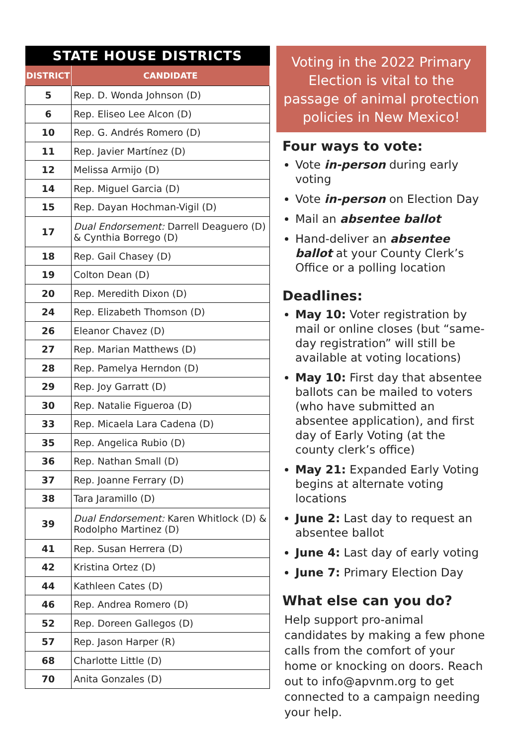| STATE HOUSE DISTRICTS | |
| --- | --- |
| DISTRICT | CANDIDATE |
| 5 | Rep. D. Wonda Johnson (D) |
| 6 | Rep. Eliseo Lee Alcon (D) |
| 10 | Rep. G. Andrés Romero (D) |
| 11 | Rep. Javier Martínez (D) |
| 12 | Melissa Armijo (D) |
| 14 | Rep. Miguel Garcia (D) |
| 15 | Rep. Dayan Hochman-Vigil (D) |
| 17 | Dual Endorsement: Darrell Deaguero (D) & Cynthia Borrego (D) |
| 18 | Rep. Gail Chasey (D) |
| 19 | Colton Dean (D) |
| 20 | Rep. Meredith Dixon (D) |
| 24 | Rep. Elizabeth Thomson (D) |
| 26 | Eleanor Chavez (D) |
| 27 | Rep. Marian Matthews (D) |
| 28 | Rep. Pamelya Herndon (D) |
| 29 | Rep. Joy Garratt (D) |
| 30 | Rep. Natalie Figueroa (D) |
| 33 | Rep. Micaela Lara Cadena (D) |
| 35 | Rep. Angelica Rubio (D) |
| 36 | Rep. Nathan Small (D) |
| 37 | Rep. Joanne Ferrary (D) |
| 38 | Tara Jaramillo (D) |
| 39 | Dual Endorsement: Karen Whitlock (D) & Rodolpho Martinez (D) |
| 41 | Rep. Susan Herrera (D) |
| 42 | Kristina Ortez (D) |
| 44 | Kathleen Cates (D) |
| 46 | Rep. Andrea Romero (D) |
| 52 | Rep. Doreen Gallegos (D) |
| 57 | Rep. Jason Harper (R) |
| 68 | Charlotte Little (D) |
| 70 | Anita Gonzales (D) |
Voting in the 2022 Primary Election is vital to the passage of animal protection policies in New Mexico!
Four ways to vote:
Vote in-person during early voting
Vote in-person on Election Day
Mail an absentee ballot
Hand-deliver an absentee ballot at your County Clerk’s Office or a polling location
Deadlines:
May 10: Voter registration by mail or online closes (but “same-day registration” will still be available at voting locations)
May 10: First day that absentee ballots can be mailed to voters (who have submitted an absentee application), and first day of Early Voting (at the county clerk’s office)
May 21: Expanded Early Voting begins at alternate voting locations
June 2: Last day to request an absentee ballot
June 4: Last day of early voting
June 7: Primary Election Day
What else can you do?
Help support pro-animal candidates by making a few phone calls from the comfort of your home or knocking on doors. Reach out to info@apvnm.org to get connected to a campaign needing your help.